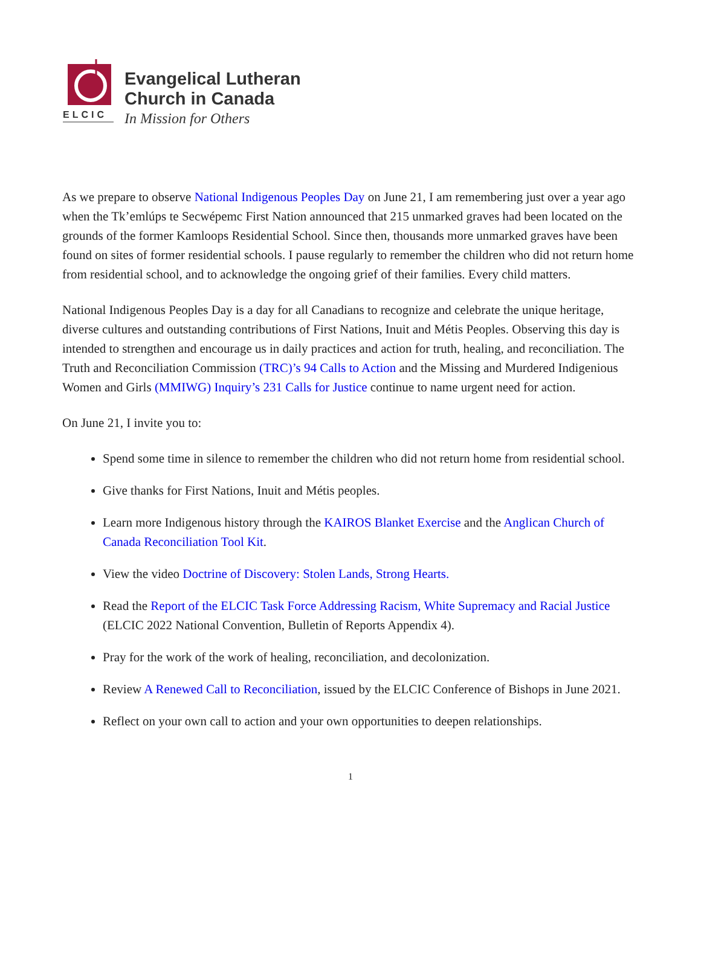ELCIC
Evangelical Lutheran
Church in Canada
In Mission for Others
As we prepare to observe National Indigenous Peoples Day on June 21, I am remembering just over a year ago when the Tk’emlúps te Secwépemc First Nation announced that 215 unmarked graves had been located on the grounds of the former Kamloops Residential School. Since then, thousands more unmarked graves have been found on sites of former residential schools. I pause regularly to remember the children who did not return home from residential school, and to acknowledge the ongoing grief of their families. Every child matters.
National Indigenous Peoples Day is a day for all Canadians to recognize and celebrate the unique heritage, diverse cultures and outstanding contributions of First Nations, Inuit and Métis Peoples. Observing this day is intended to strengthen and encourage us in daily practices and action for truth, healing, and reconciliation. The Truth and Reconciliation Commission (TRC)’s 94 Calls to Action and the Missing and Murdered Indigenious Women and Girls (MMIWG) Inquiry’s 231 Calls for Justice continue to name urgent need for action.
On June 21, I invite you to:
Spend some time in silence to remember the children who did not return home from residential school.
Give thanks for First Nations, Inuit and Métis peoples.
Learn more Indigenous history through the KAIROS Blanket Exercise and the Anglican Church of Canada Reconciliation Tool Kit.
View the video Doctrine of Discovery: Stolen Lands, Strong Hearts.
Read the Report of the ELCIC Task Force Addressing Racism, White Supremacy and Racial Justice (ELCIC 2022 National Convention, Bulletin of Reports Appendix 4).
Pray for the work of the work of healing, reconciliation, and decolonization.
Review A Renewed Call to Reconciliation, issued by the ELCIC Conference of Bishops in June 2021.
Reflect on your own call to action and your own opportunities to deepen relationships.
1